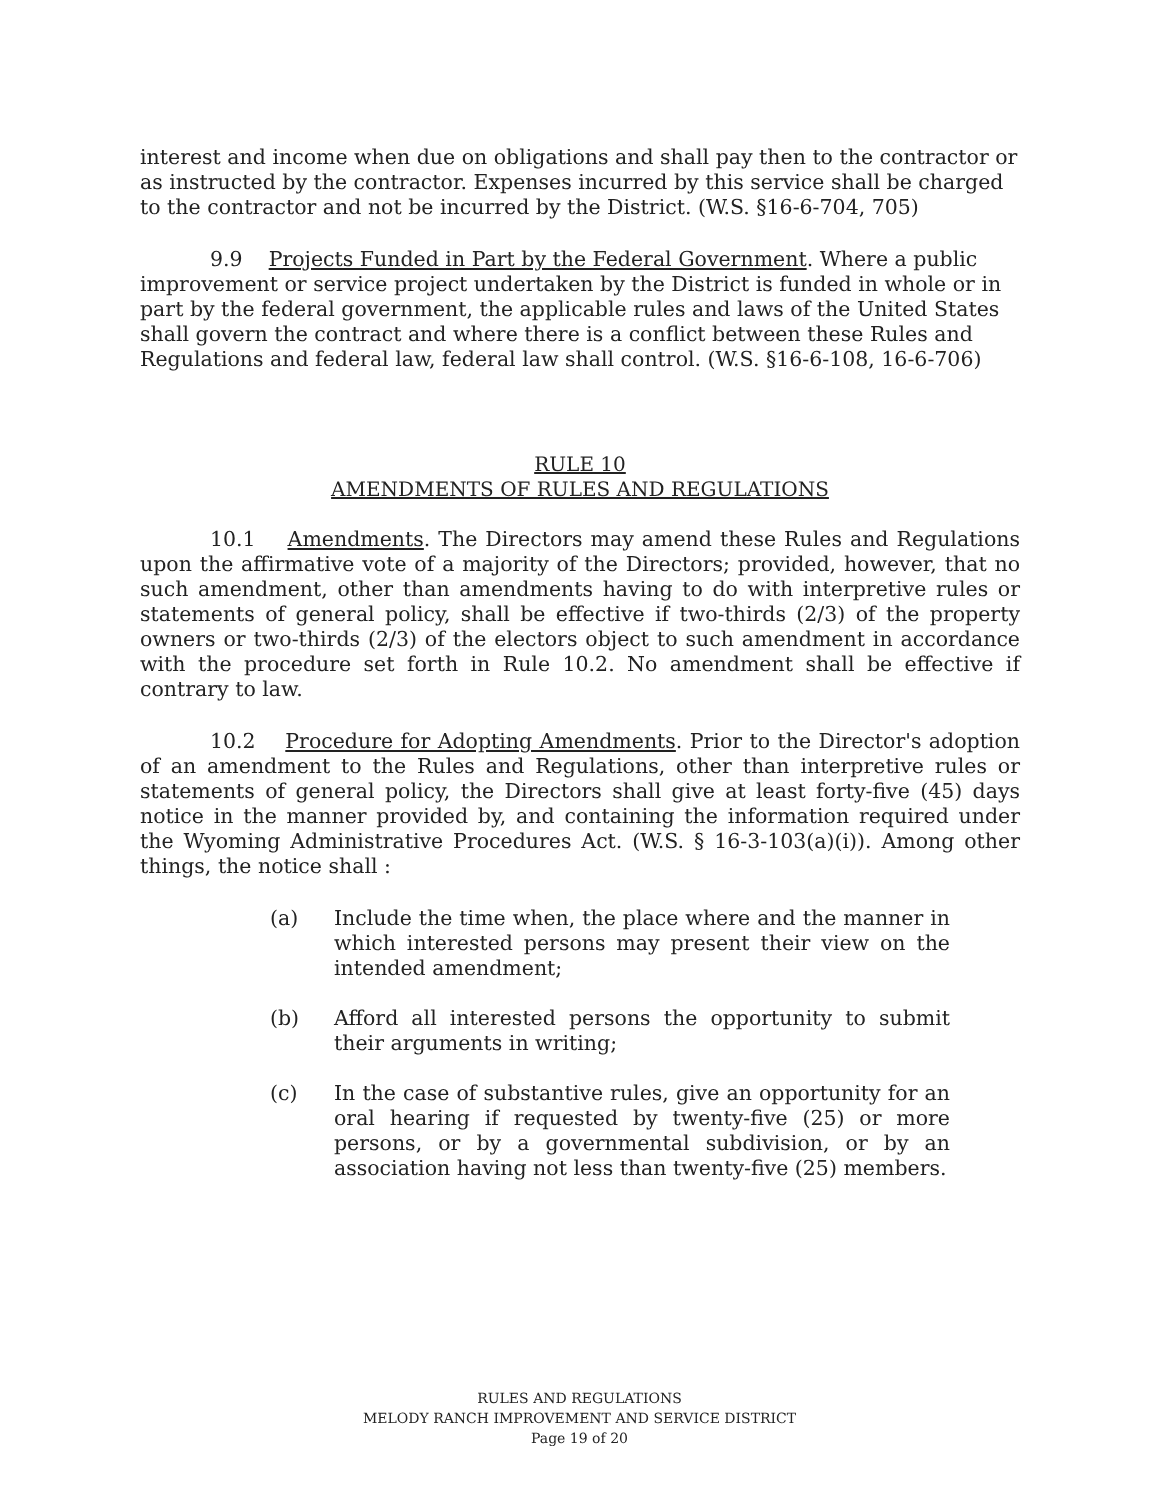interest and income when due on obligations and shall pay then to the contractor or as instructed by the contractor. Expenses incurred by this service shall be charged to the contractor and not be incurred by the District. (W.S. §16-6-704, 705)
9.9 Projects Funded in Part by the Federal Government. Where a public improvement or service project undertaken by the District is funded in whole or in part by the federal government, the applicable rules and laws of the United States shall govern the contract and where there is a conflict between these Rules and Regulations and federal law, federal law shall control. (W.S. §16-6-108, 16-6-706)
RULE 10
AMENDMENTS OF RULES AND REGULATIONS
10.1 Amendments. The Directors may amend these Rules and Regulations upon the affirmative vote of a majority of the Directors; provided, however, that no such amendment, other than amendments having to do with interpretive rules or statements of general policy, shall be effective if two-thirds (2/3) of the property owners or two-thirds (2/3) of the electors object to such amendment in accordance with the procedure set forth in Rule 10.2. No amendment shall be effective if contrary to law.
10.2 Procedure for Adopting Amendments. Prior to the Director's adoption of an amendment to the Rules and Regulations, other than interpretive rules or statements of general policy, the Directors shall give at least forty-five (45) days notice in the manner provided by, and containing the information required under the Wyoming Administrative Procedures Act. (W.S. § 16-3-103(a)(i)). Among other things, the notice shall :
(a) Include the time when, the place where and the manner in which interested persons may present their view on the intended amendment;
(b) Afford all interested persons the opportunity to submit their arguments in writing;
(c) In the case of substantive rules, give an opportunity for an oral hearing if requested by twenty-five (25) or more persons, or by a governmental subdivision, or by an association having not less than twenty-five (25) members.
RULES AND REGULATIONS
MELODY RANCH IMPROVEMENT AND SERVICE DISTRICT
Page 19 of 20